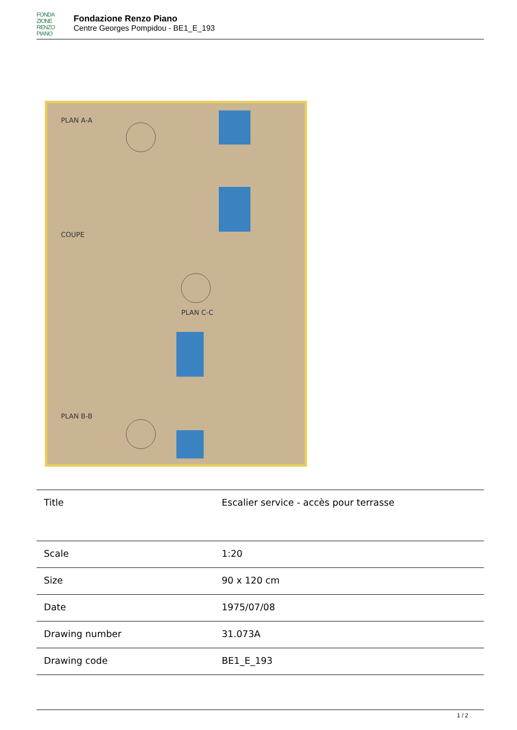FONDA
ZIONE
RENZO
PIANO
Fondazione Renzo Piano
Centre Georges Pompidou - BE1_E_193
PLAN A-A
COUPE
PLAN C-C
PLAN B-B
| Title | Escalier service - accès pour terrasse |
| Scale | 1:20 |
| Size | 90 x 120 cm |
| Date | 1975/07/08 |
| Drawing number | 31.073A |
| Drawing code | BE1_E_193 |
1 / 2